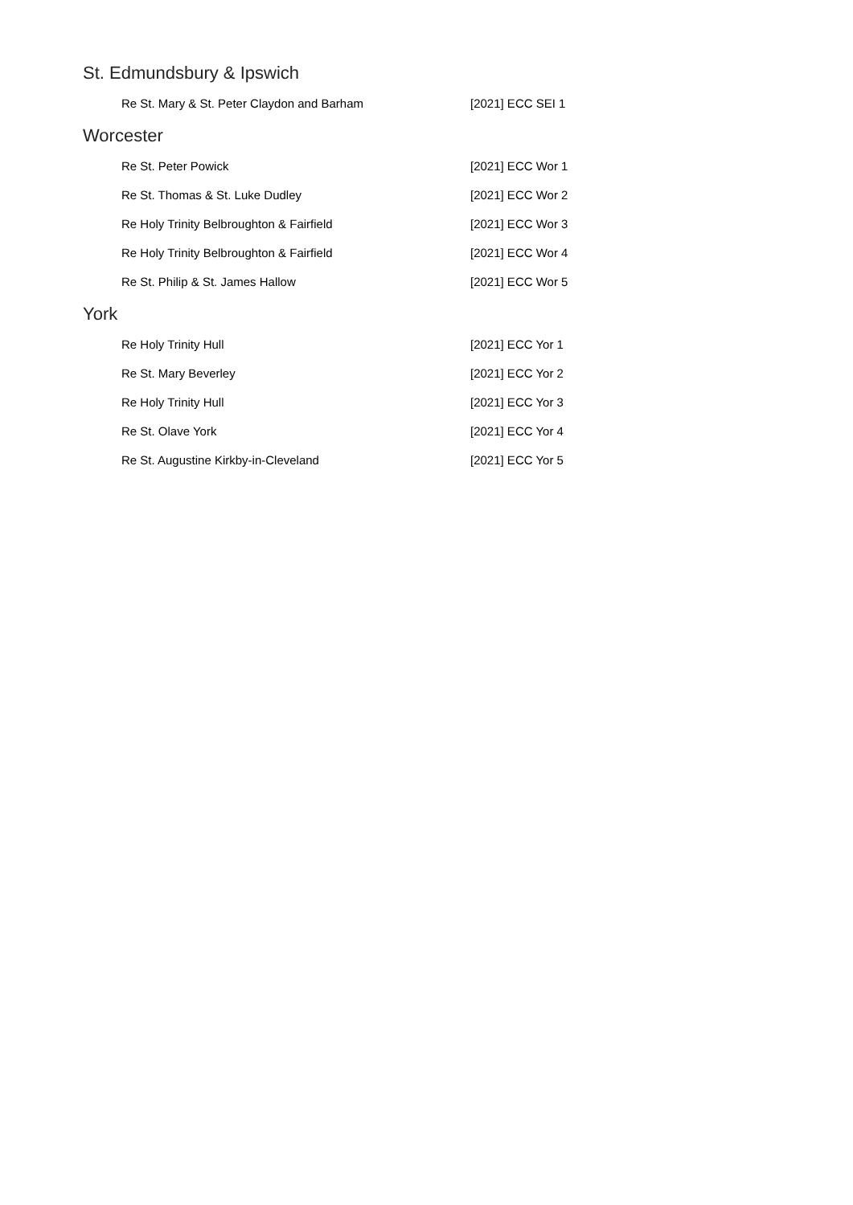St. Edmundsbury & Ipswich
| Re St. Mary & St. Peter Claydon and Barham | [2021] ECC SEI 1 |
Worcester
| Re St. Peter Powick | [2021] ECC Wor 1 |
| Re St. Thomas & St. Luke Dudley | [2021] ECC Wor 2 |
| Re Holy Trinity Belbroughton & Fairfield | [2021] ECC Wor 3 |
| Re Holy Trinity Belbroughton & Fairfield | [2021] ECC Wor 4 |
| Re St. Philip & St. James Hallow | [2021] ECC Wor 5 |
York
| Re Holy Trinity Hull | [2021] ECC Yor 1 |
| Re St. Mary Beverley | [2021] ECC Yor 2 |
| Re Holy Trinity Hull | [2021] ECC Yor 3 |
| Re St. Olave York | [2021] ECC Yor 4 |
| Re St. Augustine Kirkby-in-Cleveland | [2021] ECC Yor 5 |